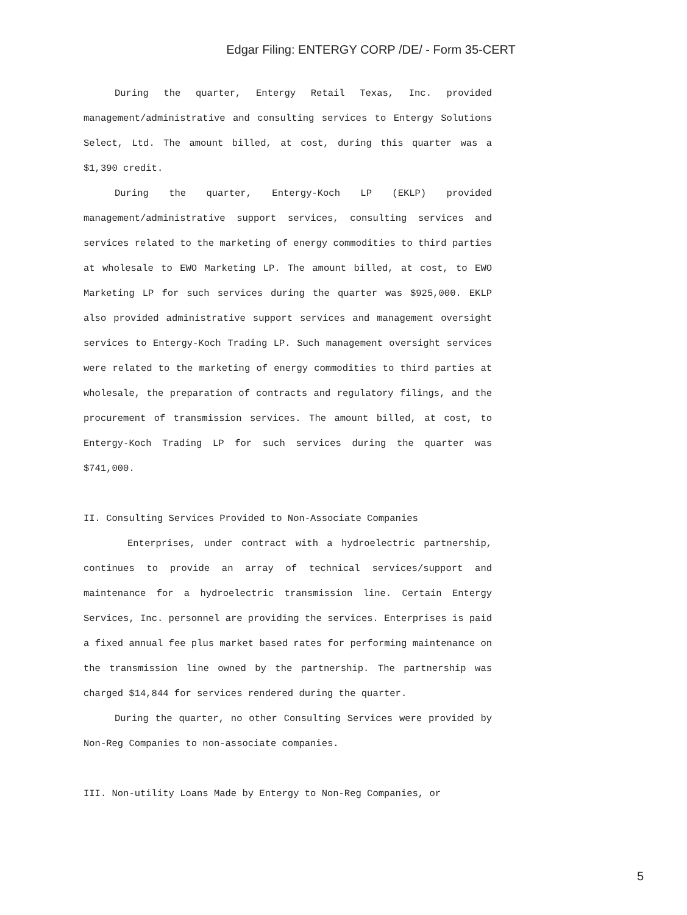Edgar Filing: ENTERGY CORP /DE/ - Form 35-CERT
During the quarter, Entergy Retail Texas, Inc. provided management/administrative and consulting services to Entergy Solutions Select, Ltd. The amount billed, at cost, during this quarter was a $1,390 credit.
During the quarter, Entergy-Koch LP (EKLP) provided management/administrative support services, consulting services and services related to the marketing of energy commodities to third parties at wholesale to EWO Marketing LP. The amount billed, at cost, to EWO Marketing LP for such services during the quarter was $925,000. EKLP also provided administrative support services and management oversight services to Entergy-Koch Trading LP. Such management oversight services were related to the marketing of energy commodities to third parties at wholesale, the preparation of contracts and regulatory filings, and the procurement of transmission services. The amount billed, at cost, to Entergy-Koch Trading LP for such services during the quarter was $741,000.
II. Consulting Services Provided to Non-Associate Companies
Enterprises, under contract with a hydroelectric partnership, continues to provide an array of technical services/support and maintenance for a hydroelectric transmission line. Certain Entergy Services, Inc. personnel are providing the services. Enterprises is paid a fixed annual fee plus market based rates for performing maintenance on the transmission line owned by the partnership. The partnership was charged $14,844 for services rendered during the quarter.
During the quarter, no other Consulting Services were provided by Non-Reg Companies to non-associate companies.
III. Non-utility Loans Made by Entergy to Non-Reg Companies, or
5